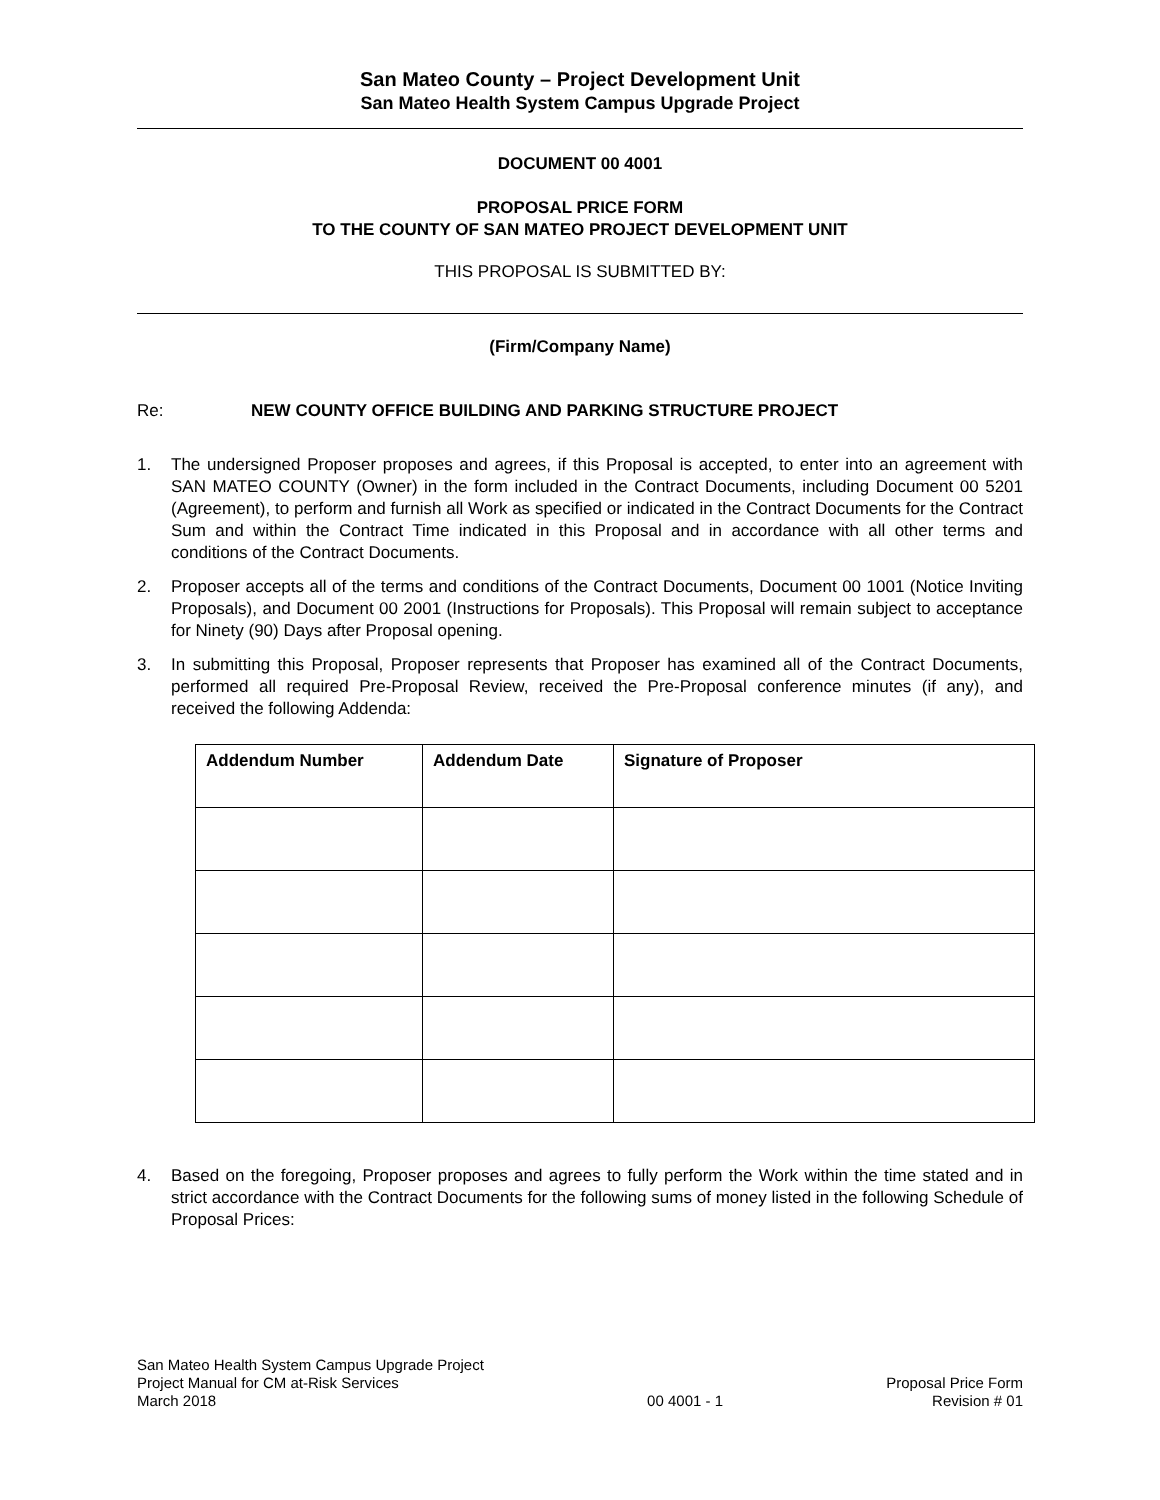San Mateo County – Project Development Unit
San Mateo Health System Campus Upgrade Project
DOCUMENT 00 4001
PROPOSAL PRICE FORM
TO THE COUNTY OF SAN MATEO PROJECT DEVELOPMENT UNIT
THIS PROPOSAL IS SUBMITTED BY:
(Firm/Company Name)
Re: NEW COUNTY OFFICE BUILDING AND PARKING STRUCTURE PROJECT
1. The undersigned Proposer proposes and agrees, if this Proposal is accepted, to enter into an agreement with SAN MATEO COUNTY (Owner) in the form included in the Contract Documents, including Document 00 5201 (Agreement), to perform and furnish all Work as specified or indicated in the Contract Documents for the Contract Sum and within the Contract Time indicated in this Proposal and in accordance with all other terms and conditions of the Contract Documents.
2. Proposer accepts all of the terms and conditions of the Contract Documents, Document 00 1001 (Notice Inviting Proposals), and Document 00 2001 (Instructions for Proposals). This Proposal will remain subject to acceptance for Ninety (90) Days after Proposal opening.
3. In submitting this Proposal, Proposer represents that Proposer has examined all of the Contract Documents, performed all required Pre-Proposal Review, received the Pre-Proposal conference minutes (if any), and received the following Addenda:
| Addendum Number | Addendum Date | Signature of Proposer |
| --- | --- | --- |
4. Based on the foregoing, Proposer proposes and agrees to fully perform the Work within the time stated and in strict accordance with the Contract Documents for the following sums of money listed in the following Schedule of Proposal Prices:
San Mateo Health System Campus Upgrade Project
Project Manual for CM at-Risk Services
March 2018
00 4001 - 1
Proposal Price Form
Revision # 01